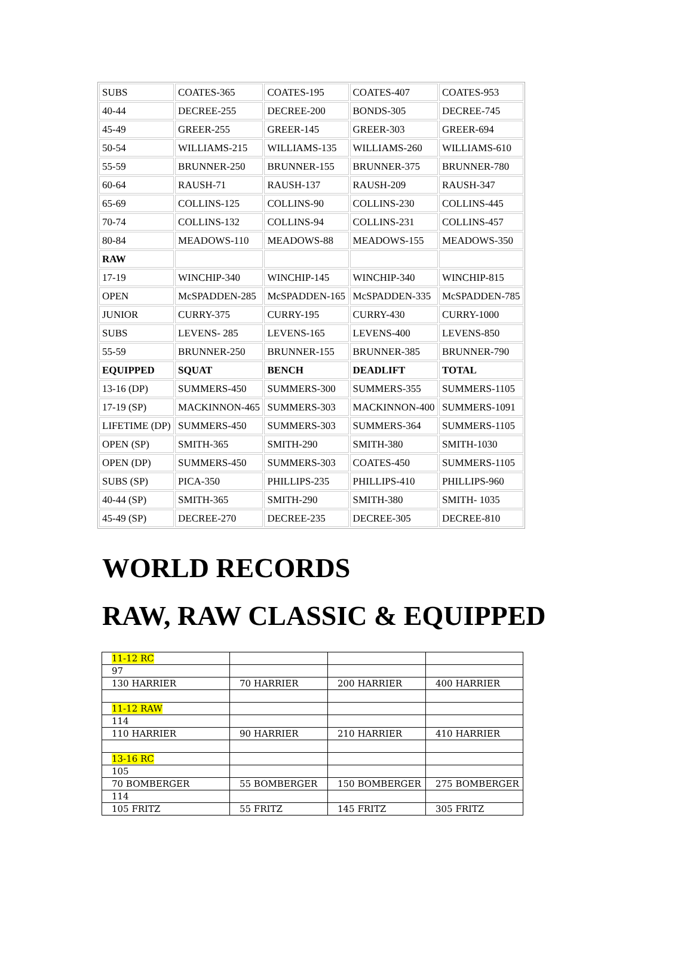| SUBS | COATES-365 | COATES-195 | COATES-407 | COATES-953 |
| 40-44 | DECREE-255 | DECREE-200 | BONDS-305 | DECREE-745 |
| 45-49 | GREER-255 | GREER-145 | GREER-303 | GREER-694 |
| 50-54 | WILLIAMS-215 | WILLIAMS-135 | WILLIAMS-260 | WILLIAMS-610 |
| 55-59 | BRUNNER-250 | BRUNNER-155 | BRUNNER-375 | BRUNNER-780 |
| 60-64 | RAUSH-71 | RAUSH-137 | RAUSH-209 | RAUSH-347 |
| 65-69 | COLLINS-125 | COLLINS-90 | COLLINS-230 | COLLINS-445 |
| 70-74 | COLLINS-132 | COLLINS-94 | COLLINS-231 | COLLINS-457 |
| 80-84 | MEADOWS-110 | MEADOWS-88 | MEADOWS-155 | MEADOWS-350 |
| RAW | | | | |
| 17-19 | WINCHIP-340 | WINCHIP-145 | WINCHIP-340 | WINCHIP-815 |
| OPEN | McSPADDEN-285 | McSPADDEN-165 | McSPADDEN-335 | McSPADDEN-785 |
| JUNIOR | CURRY-375 | CURRY-195 | CURRY-430 | CURRY-1000 |
| SUBS | LEVENS- 285 | LEVENS-165 | LEVENS-400 | LEVENS-850 |
| 55-59 | BRUNNER-250 | BRUNNER-155 | BRUNNER-385 | BRUNNER-790 |
| EQUIPPED | SQUAT | BENCH | DEADLIFT | TOTAL |
| 13-16 (DP) | SUMMERS-450 | SUMMERS-300 | SUMMERS-355 | SUMMERS-1105 |
| 17-19 (SP) | MACKINNON-465 | SUMMERS-303 | MACKINNON-400 | SUMMERS-1091 |
| LIFETIME (DP) | SUMMERS-450 | SUMMERS-303 | SUMMERS-364 | SUMMERS-1105 |
| OPEN (SP) | SMITH-365 | SMITH-290 | SMITH-380 | SMITH-1030 |
| OPEN (DP) | SUMMERS-450 | SUMMERS-303 | COATES-450 | SUMMERS-1105 |
| SUBS (SP) | PICA-350 | PHILLIPS-235 | PHILLIPS-410 | PHILLIPS-960 |
| 40-44 (SP) | SMITH-365 | SMITH-290 | SMITH-380 | SMITH- 1035 |
| 45-49 (SP) | DECREE-270 | DECREE-235 | DECREE-305 | DECREE-810 |
WORLD RECORDS
RAW, RAW CLASSIC & EQUIPPED
| 11-12 RC | | | |
| 97 | | | |
| 130 HARRIER | 70 HARRIER | 200 HARRIER | 400 HARRIER |
| 11-12 RAW | | | |
| 114 | | | |
| 110 HARRIER | 90 HARRIER | 210 HARRIER | 410 HARRIER |
| 13-16 RC | | | |
| 105 | | | |
| 70 BOMBERGER | 55 BOMBERGER | 150 BOMBERGER | 275 BOMBERGER |
| 114 | | | |
| 105 FRITZ | 55 FRITZ | 145 FRITZ | 305 FRITZ |